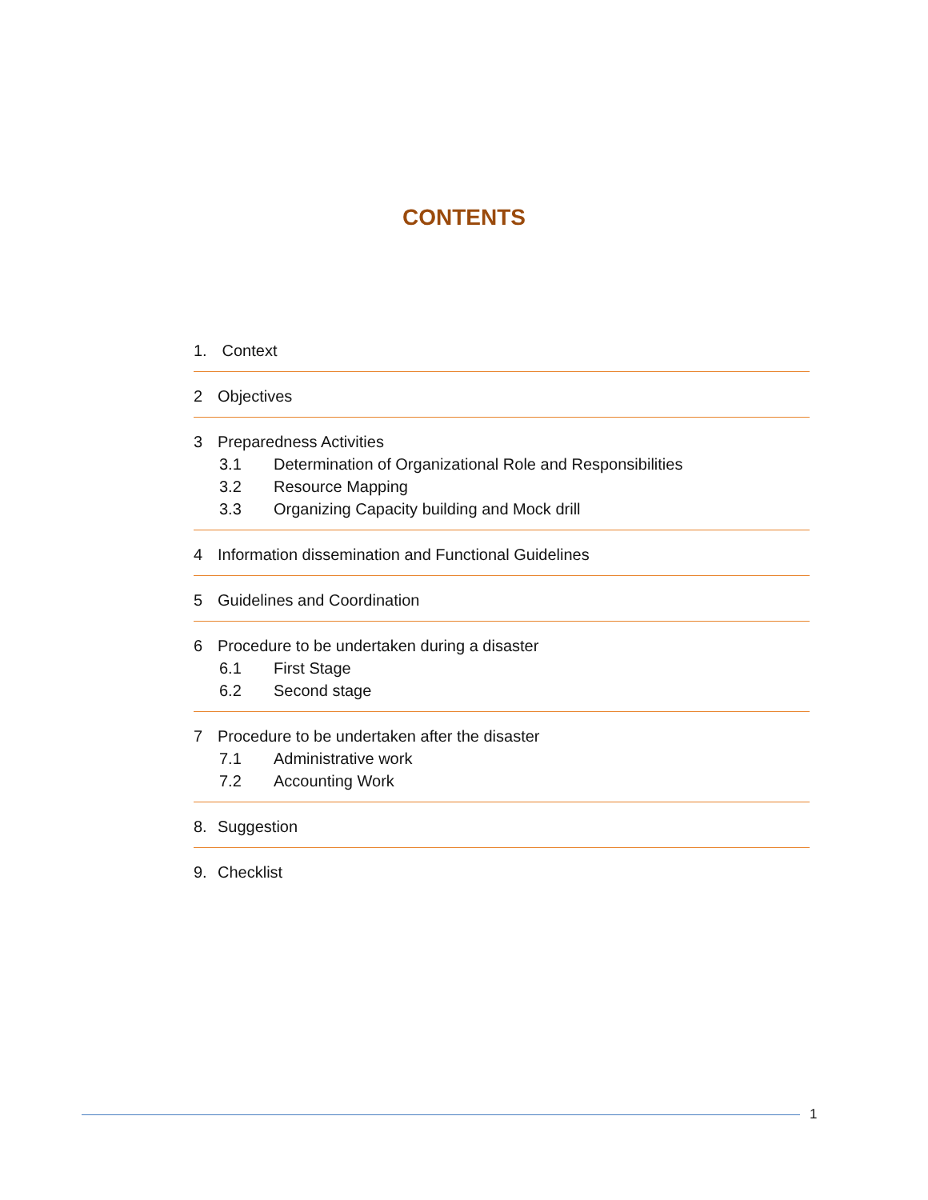CONTENTS
1. Context
2 Objectives
3 Preparedness Activities
3.1 Determination of Organizational Role and Responsibilities
3.2 Resource Mapping
3.3 Organizing Capacity building and Mock drill
4 Information dissemination and Functional Guidelines
5 Guidelines and Coordination
6 Procedure to be undertaken during a disaster
6.1 First Stage
6.2 Second stage
7 Procedure to be undertaken after the disaster
7.1 Administrative work
7.2 Accounting Work
8. Suggestion
9. Checklist
1